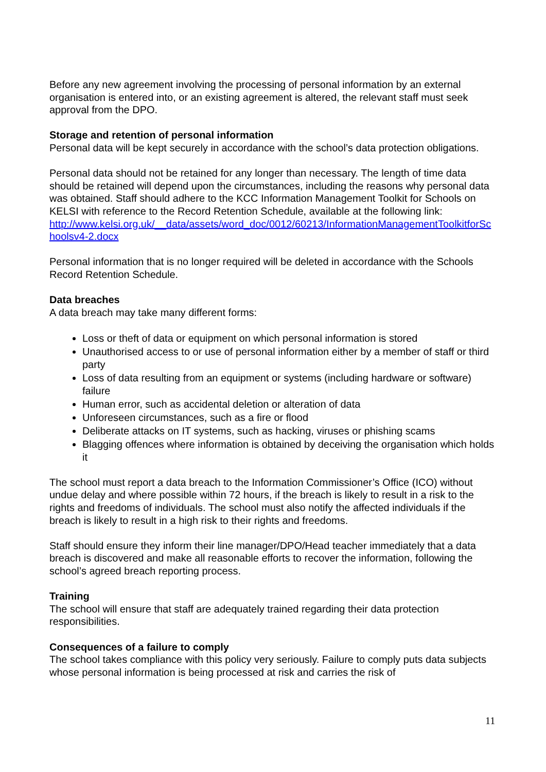Before any new agreement involving the processing of personal information by an external organisation is entered into, or an existing agreement is altered, the relevant staff must seek approval from the DPO.
Storage and retention of personal information
Personal data will be kept securely in accordance with the school’s data protection obligations.
Personal data should not be retained for any longer than necessary. The length of time data should be retained will depend upon the circumstances, including the reasons why personal data was obtained. Staff should adhere to the KCC Information Management Toolkit for Schools on KELSI with reference to the Record Retention Schedule, available at the following link:
http://www.kelsi.org.uk/__data/assets/word_doc/0012/60213/InformationManagementToolkitforSchoolsv4-2.docx
Personal information that is no longer required will be deleted in accordance with the Schools Record Retention Schedule.
Data breaches
A data breach may take many different forms:
Loss or theft of data or equipment on which personal information is stored
Unauthorised access to or use of personal information either by a member of staff or third party
Loss of data resulting from an equipment or systems (including hardware or software) failure
Human error, such as accidental deletion or alteration of data
Unforeseen circumstances, such as a fire or flood
Deliberate attacks on IT systems, such as hacking, viruses or phishing scams
Blagging offences where information is obtained by deceiving the organisation which holds it
The school must report a data breach to the Information Commissioner’s Office (ICO) without undue delay and where possible within 72 hours, if the breach is likely to result in a risk to the rights and freedoms of individuals. The school must also notify the affected individuals if the breach is likely to result in a high risk to their rights and freedoms.
Staff should ensure they inform their line manager/DPO/Head teacher immediately that a data breach is discovered and make all reasonable efforts to recover the information, following the school’s agreed breach reporting process.
Training
The school will ensure that staff are adequately trained regarding their data protection responsibilities.
Consequences of a failure to comply
The school takes compliance with this policy very seriously. Failure to comply puts data subjects whose personal information is being processed at risk and carries the risk of
11